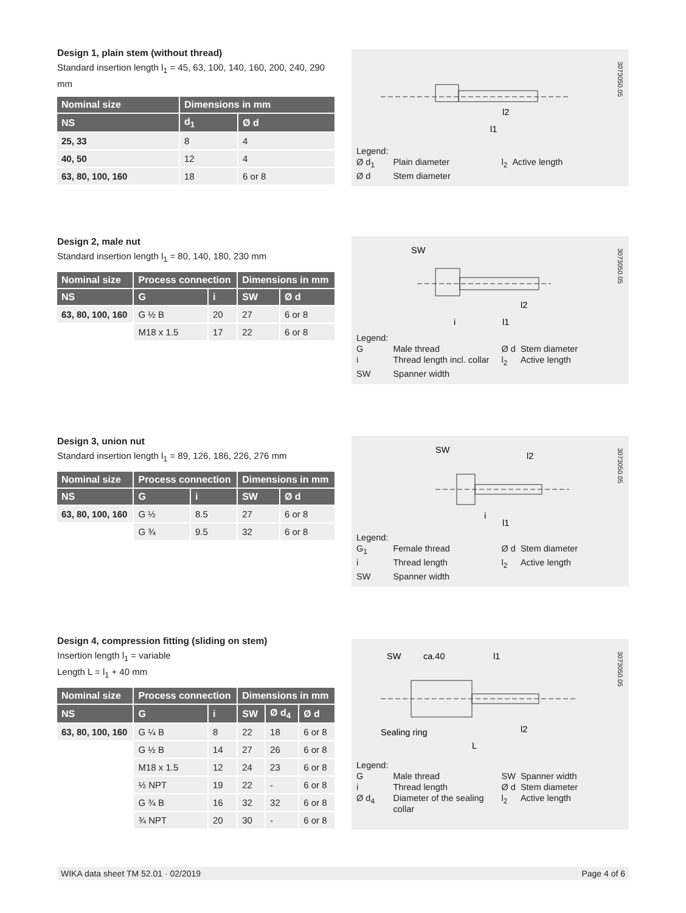Design 1, plain stem (without thread)
Standard insertion length l<sub>1</sub> = 45, 63, 100, 140, 160, 200, 240, 290 mm
| Nominal size | Dimensions in mm | |
| --- | --- | --- |
| NS | d<sub>1</sub> | Ø d |
| 25, 33 | 8 | 4 |
| 40, 50 | 12 | 4 |
| 63, 80, 100, 160 | 18 | 6 or 8 |
3073050.05
l2
l1
Legend: Ø d<sub>1</sub> Plain diameter l<sub>2</sub> Active length Ø d Stem diameter
Design 2, male nut
Standard insertion length l<sub>1</sub> = 80, 140, 180, 230 mm
| Nominal size | Process connection | | Dimensions in mm | |
| --- | --- | --- | --- | --- |
| NS | G | i | SW | Ø d |
| 63, 80, 100, 160 | G ½ B | 20 | 27 | 6 or 8 |
| | M18 x 1.5 | 17 | 22 | 6 or 8 |
3073050.05
SW
l2
l1
i
Legend: G Male thread Ø d Stem diameter i Thread length incl. collar l<sub>2</sub> Active length SW Spanner width
Design 3, union nut
Standard insertion length l<sub>1</sub> = 89, 126, 186, 226, 276 mm
| Nominal size | Process connection | | Dimensions in mm | |
| --- | --- | --- | --- | --- |
| NS | G | i | SW | Ø d |
| 63, 80, 100, 160 | G ½ | 8.5 | 27 | 6 or 8 |
| | G ¾ | 9.5 | 32 | 6 or 8 |
3073050.05
SW
l2
i
l1
Legend: G<sub>1</sub> Female thread Ø d Stem diameter i Thread length l<sub>2</sub> Active length SW Spanner width
Design 4, compression fitting (sliding on stem)
Insertion length l<sub>1</sub> = variable
Length L = l<sub>1</sub> + 40 mm
| Nominal size | Process connection | | Dimensions in mm | | |
| --- | --- | --- | --- | --- | --- |
| NS | G | i | SW | Ø d<sub>4</sub> | Ø d |
| 63, 80, 100, 160 | G ¼ B | 8 | 22 | 18 | 6 or 8 |
| | G ½ B | 14 | 27 | 26 | 6 or 8 |
| | M18 x 1.5 | 12 | 24 | 23 | 6 or 8 |
| | ½ NPT | 19 | 22 | - | 6 or 8 |
| | G ¾ B | 16 | 32 | 32 | 6 or 8 |
| | ¾ NPT | 20 | 30 | - | 6 or 8 |
3073050.05
SW
ca.40
l1
Sealing ring
l2
L
Legend: G Male thread SW Spanner width i Thread length Ø d Stem diameter Ø d<sub>4</sub> Diameter of the sealing collar l<sub>2</sub> Active length
WIKA data sheet TM 52.01 · 02/2019 Page 4 of 6